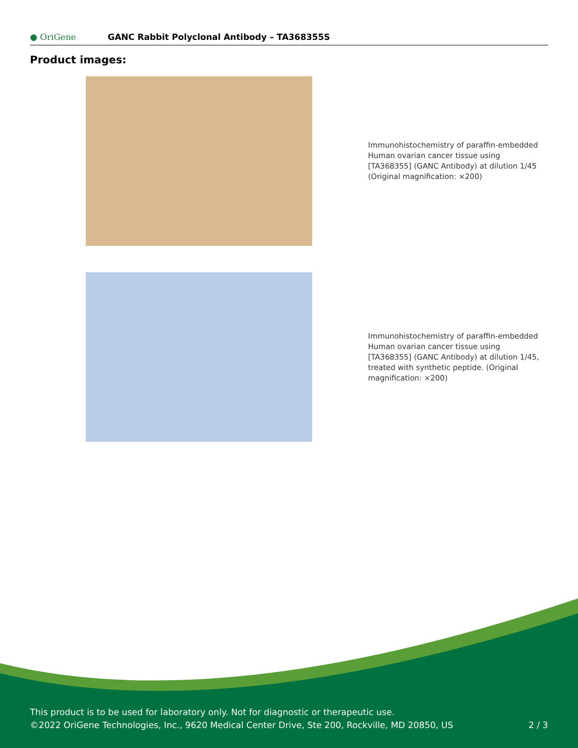● OriGene
GANC Rabbit Polyclonal Antibody – TA368355S
Product images:
Immunohistochemistry of paraffin-embedded Human ovarian cancer tissue using [TA368355] (GANC Antibody) at dilution 1/45 (Original magnification: ×200)
Immunohistochemistry of paraffin-embedded Human ovarian cancer tissue using [TA368355] (GANC Antibody) at dilution 1/45, treated with synthetic peptide. (Original magnification: ×200)
This product is to be used for laboratory only. Not for diagnostic or therapeutic use.
©2022 OriGene Technologies, Inc., 9620 Medical Center Drive, Ste 200, Rockville, MD 20850, US
2 / 3